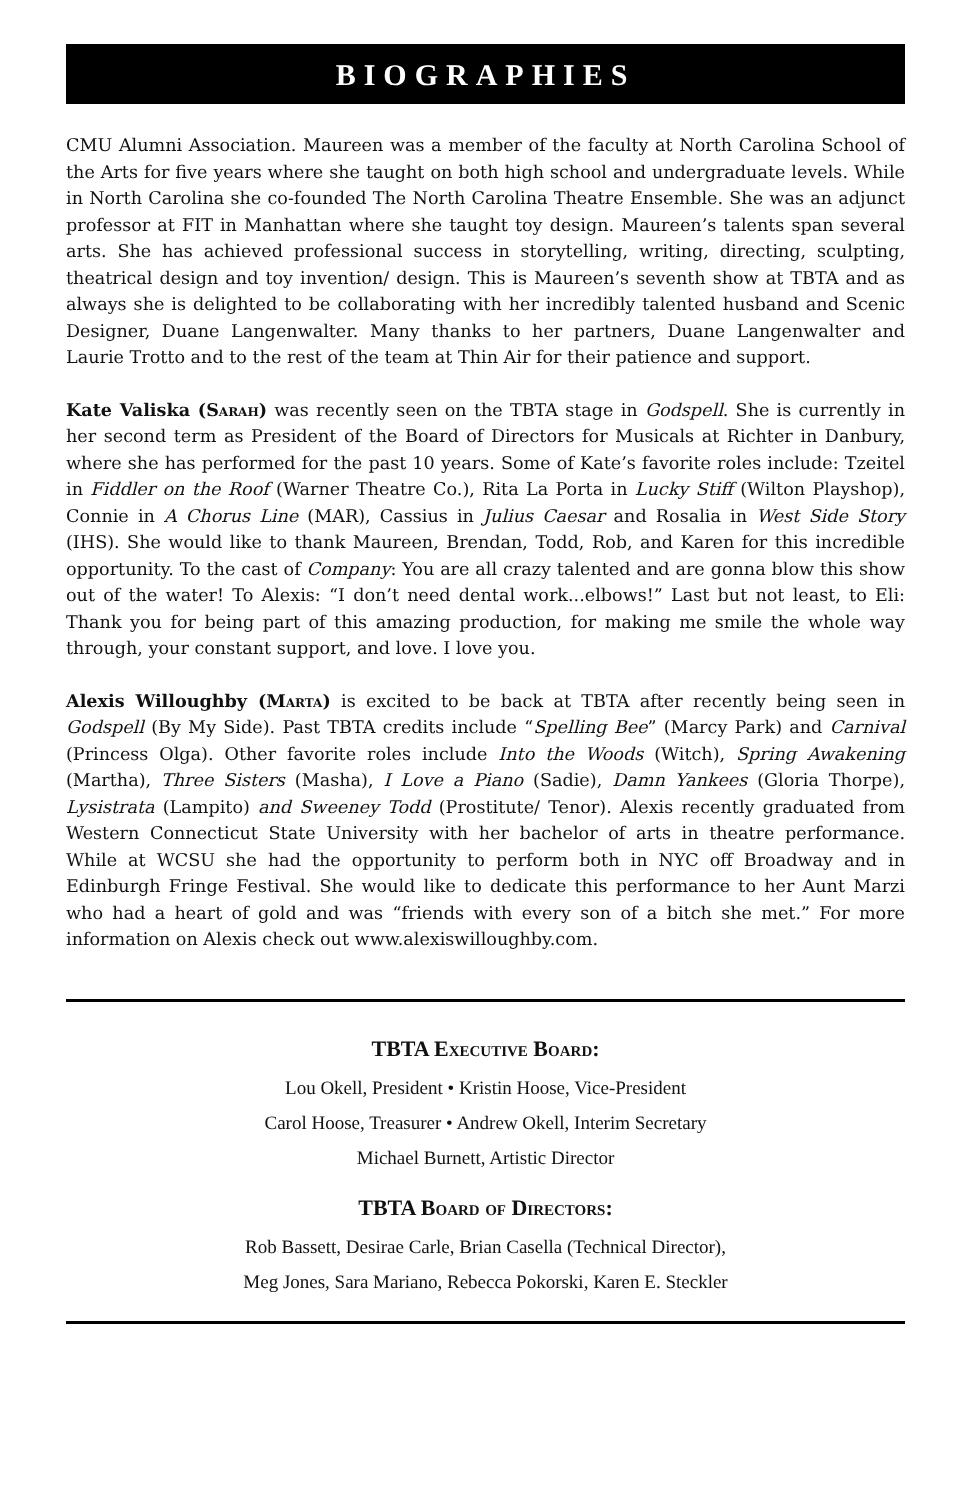BIOGRAPHIES
CMU Alumni Association. Maureen was a member of the faculty at North Carolina School of the Arts for five years where she taught on both high school and undergraduate levels. While in North Carolina she co-founded The North Carolina Theatre Ensemble. She was an adjunct professor at FIT in Manhattan where she taught toy design. Maureen’s talents span several arts. She has achieved professional success in storytelling, writing, directing, sculpting, theatrical design and toy invention/ design. This is Maureen’s seventh show at TBTA and as always she is delighted to be collaborating with her incredibly talented husband and Scenic Designer, Duane Langenwalter. Many thanks to her partners, Duane Langenwalter and Laurie Trotto and to the rest of the team at Thin Air for their patience and support.
Kate Valiska (Sarah) was recently seen on the TBTA stage in Godspell. She is currently in her second term as President of the Board of Directors for Musicals at Richter in Danbury, where she has performed for the past 10 years. Some of Kate’s favorite roles include: Tzeitel in Fiddler on the Roof (Warner Theatre Co.), Rita La Porta in Lucky Stiff (Wilton Playshop), Connie in A Chorus Line (MAR), Cassius in Julius Caesar and Rosalia in West Side Story (IHS). She would like to thank Maureen, Brendan, Todd, Rob, and Karen for this incredible opportunity. To the cast of Company: You are all crazy talented and are gonna blow this show out of the water! To Alexis: “I don’t need dental work...elbows!” Last but not least, to Eli: Thank you for being part of this amazing production, for making me smile the whole way through, your constant support, and love. I love you.
Alexis Willoughby (Marta) is excited to be back at TBTA after recently being seen in Godspell (By My Side). Past TBTA credits include “Spelling Bee” (Marcy Park) and Carnival (Princess Olga). Other favorite roles include Into the Woods (Witch), Spring Awakening (Martha), Three Sisters (Masha), I Love a Piano (Sadie), Damn Yankees (Gloria Thorpe), Lysistrata (Lampito) and Sweeney Todd (Prostitute/ Tenor). Alexis recently graduated from Western Connecticut State University with her bachelor of arts in theatre performance. While at WCSU she had the opportunity to perform both in NYC off Broadway and in Edinburgh Fringe Festival. She would like to dedicate this performance to her Aunt Marzi who had a heart of gold and was “friends with every son of a bitch she met.” For more information on Alexis check out www.alexiswilloughby.com.
TBTA Executive Board:
Lou Okell, President • Kristin Hoose, Vice-President
Carol Hoose, Treasurer • Andrew Okell, Interim Secretary
Michael Burnett, Artistic Director
TBTA Board of Directors:
Rob Bassett, Desirae Carle, Brian Casella (Technical Director),
Meg Jones, Sara Mariano, Rebecca Pokorski, Karen E. Steckler